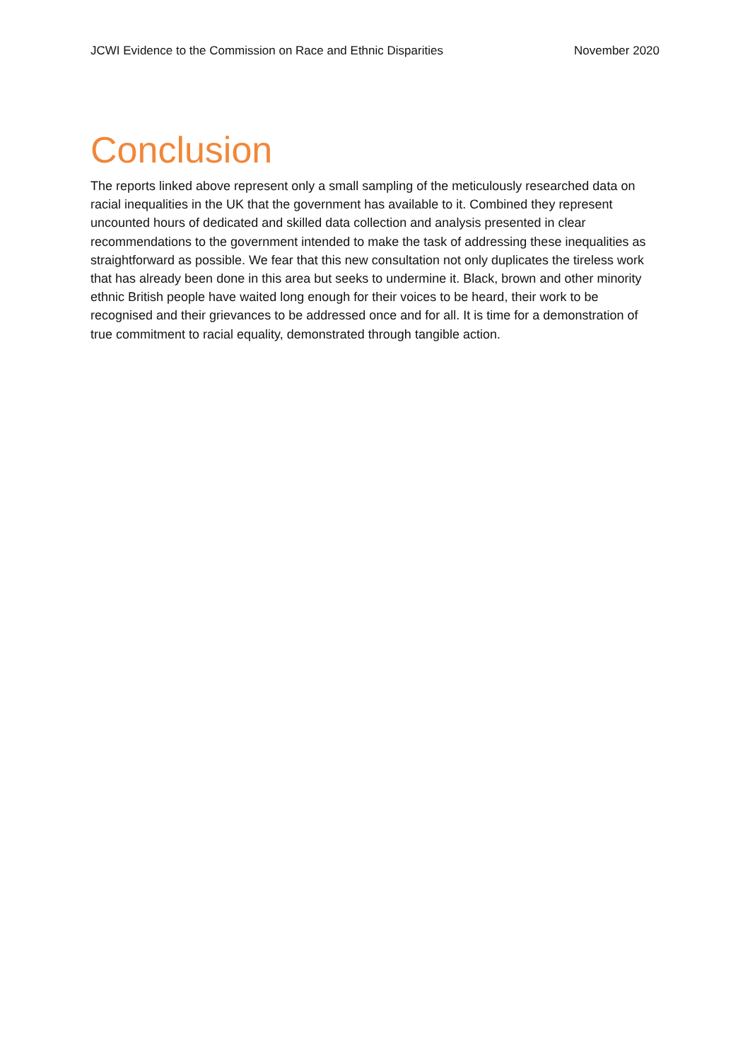JCWI Evidence to the Commission on Race and Ethnic Disparities November 2020
Conclusion
The reports linked above represent only a small sampling of the meticulously researched data on racial inequalities in the UK that the government has available to it. Combined they represent uncounted hours of dedicated and skilled data collection and analysis presented in clear recommendations to the government intended to make the task of addressing these inequalities as straightforward as possible. We fear that this new consultation not only duplicates the tireless work that has already been done in this area but seeks to undermine it. Black, brown and other minority ethnic British people have waited long enough for their voices to be heard, their work to be recognised and their grievances to be addressed once and for all. It is time for a demonstration of true commitment to racial equality, demonstrated through tangible action.